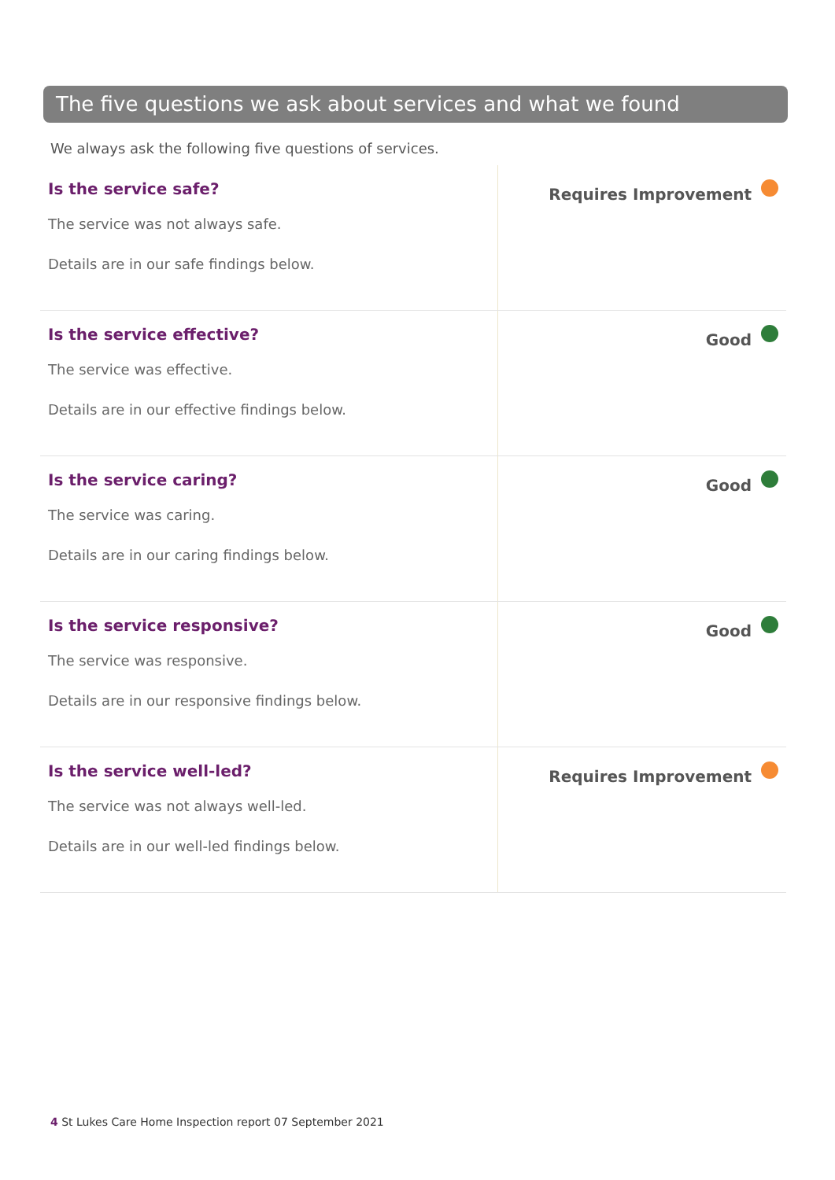The five questions we ask about services and what we found
We always ask the following five questions of services.
| Is the service safe? The service was not always safe. Details are in our safe findings below. | Requires Improvement |
| Is the service effective? The service was effective. Details are in our effective findings below. | Good |
| Is the service caring? The service was caring. Details are in our caring findings below. | Good |
| Is the service responsive? The service was responsive. Details are in our responsive findings below. | Good |
| Is the service well-led? The service was not always well-led. Details are in our well-led findings below. | Requires Improvement |
4 St Lukes Care Home Inspection report 07 September 2021